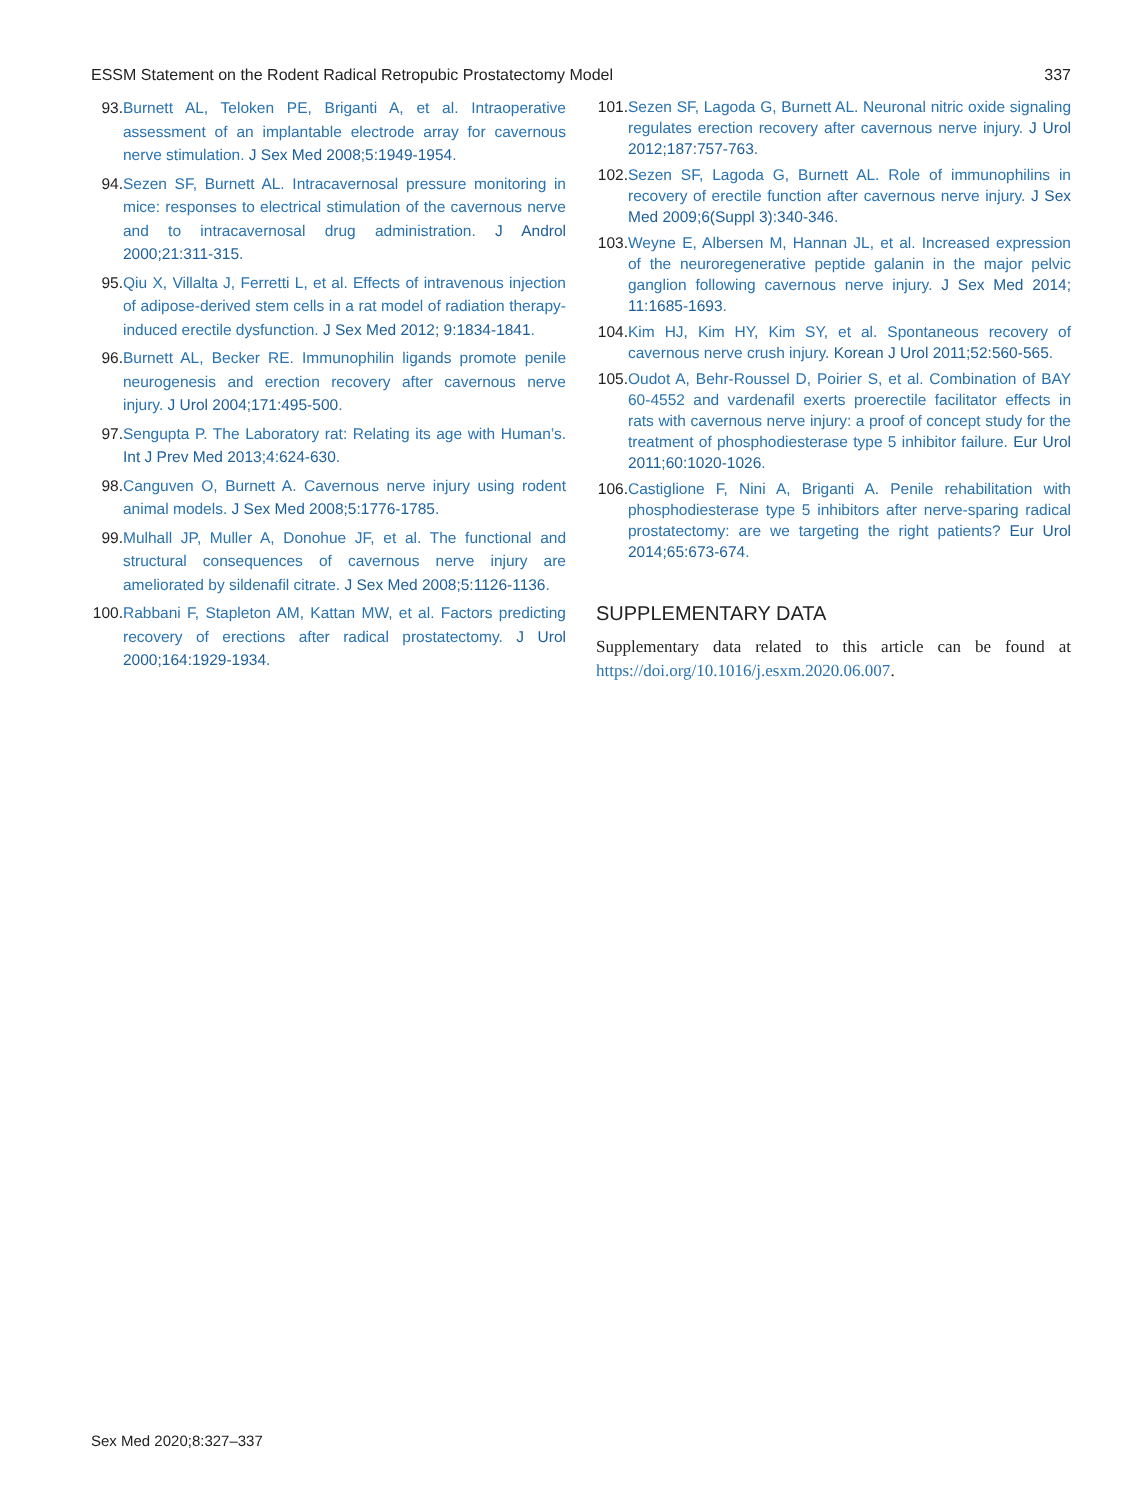ESSM Statement on the Rodent Radical Retropubic Prostatectomy Model 337
93. Burnett AL, Teloken PE, Briganti A, et al. Intraoperative assessment of an implantable electrode array for cavernous nerve stimulation. J Sex Med 2008;5:1949-1954.
94. Sezen SF, Burnett AL. Intracavernosal pressure monitoring in mice: responses to electrical stimulation of the cavernous nerve and to intracavernosal drug administration. J Androl 2000;21:311-315.
95. Qiu X, Villalta J, Ferretti L, et al. Effects of intravenous injection of adipose-derived stem cells in a rat model of radiation therapy-induced erectile dysfunction. J Sex Med 2012; 9:1834-1841.
96. Burnett AL, Becker RE. Immunophilin ligands promote penile neurogenesis and erection recovery after cavernous nerve injury. J Urol 2004;171:495-500.
97. Sengupta P. The Laboratory rat: Relating its age with Human’s. Int J Prev Med 2013;4:624-630.
98. Canguven O, Burnett A. Cavernous nerve injury using rodent animal models. J Sex Med 2008;5:1776-1785.
99. Mulhall JP, Muller A, Donohue JF, et al. The functional and structural consequences of cavernous nerve injury are ameliorated by sildenafil citrate. J Sex Med 2008;5:1126-1136.
100. Rabbani F, Stapleton AM, Kattan MW, et al. Factors predicting recovery of erections after radical prostatectomy. J Urol 2000;164:1929-1934.
101. Sezen SF, Lagoda G, Burnett AL. Neuronal nitric oxide signaling regulates erection recovery after cavernous nerve injury. J Urol 2012;187:757-763.
102. Sezen SF, Lagoda G, Burnett AL. Role of immunophilins in recovery of erectile function after cavernous nerve injury. J Sex Med 2009;6(Suppl 3):340-346.
103. Weyne E, Albersen M, Hannan JL, et al. Increased expression of the neuroregenerative peptide galanin in the major pelvic ganglion following cavernous nerve injury. J Sex Med 2014; 11:1685-1693.
104. Kim HJ, Kim HY, Kim SY, et al. Spontaneous recovery of cavernous nerve crush injury. Korean J Urol 2011;52:560-565.
105. Oudot A, Behr-Roussel D, Poirier S, et al. Combination of BAY 60-4552 and vardenafil exerts proerectile facilitator effects in rats with cavernous nerve injury: a proof of concept study for the treatment of phosphodiesterase type 5 inhibitor failure. Eur Urol 2011;60:1020-1026.
106. Castiglione F, Nini A, Briganti A. Penile rehabilitation with phosphodiesterase type 5 inhibitors after nerve-sparing radical prostatectomy: are we targeting the right patients? Eur Urol 2014;65:673-674.
SUPPLEMENTARY DATA
Supplementary data related to this article can be found at https://doi.org/10.1016/j.esxm.2020.06.007.
Sex Med 2020;8:327–337